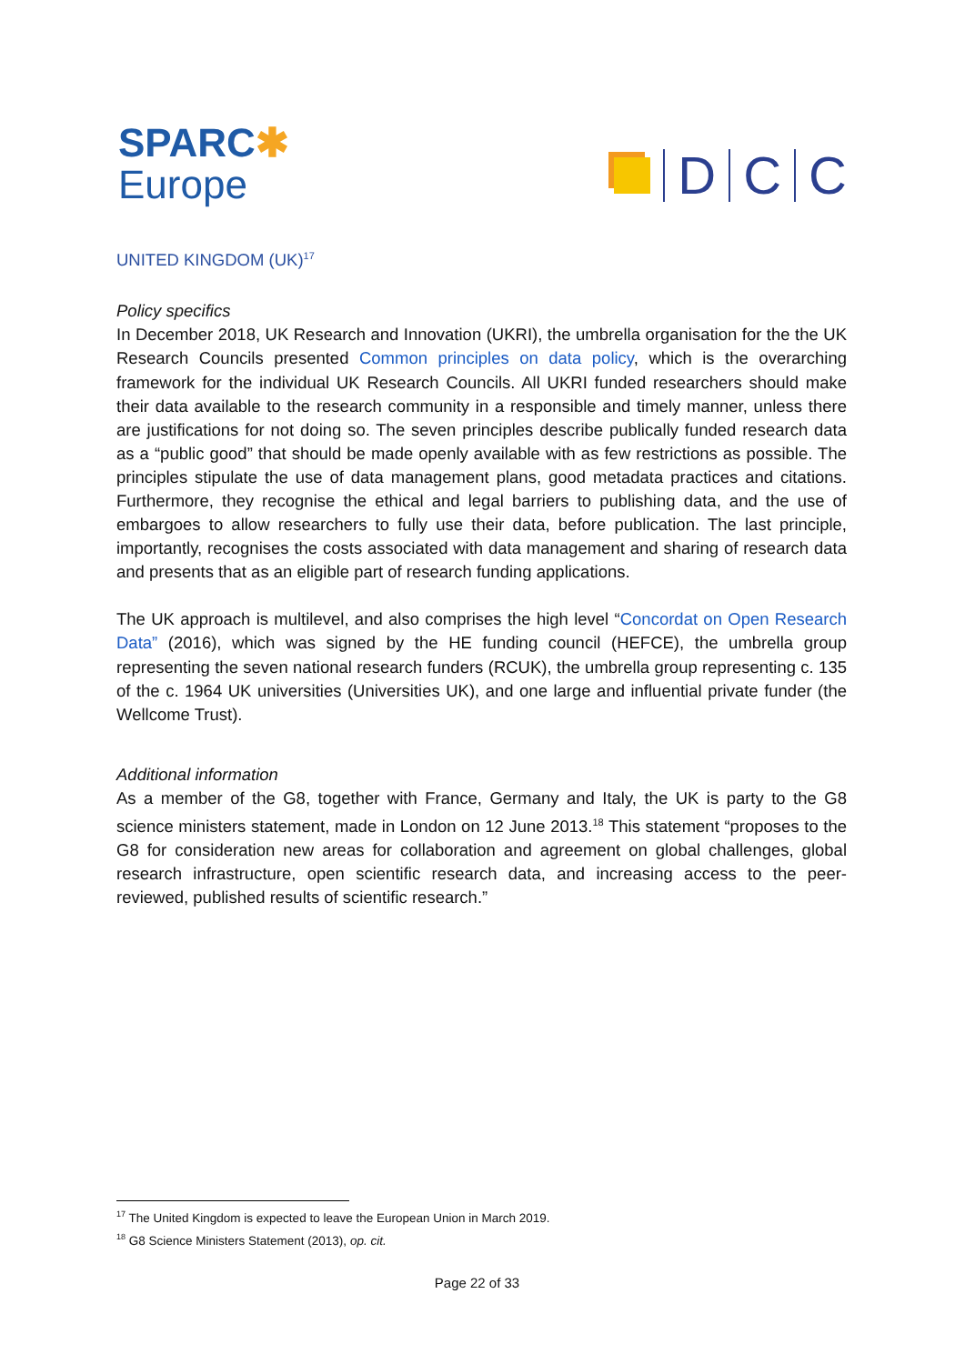SPARC✱
Europe
D C C
UNITED KINGDOM (UK)<sup>17</sup>
Policy specifics
In December 2018, UK Research and Innovation (UKRI), the umbrella organisation for the the UK Research Councils presented Common principles on data policy, which is the overarching framework for the individual UK Research Councils. All UKRI funded researchers should make their data available to the research community in a responsible and timely manner, unless there are justifications for not doing so. The seven principles describe publically funded research data as a “public good” that should be made openly available with as few restrictions as possible. The principles stipulate the use of data management plans, good metadata practices and citations. Furthermore, they recognise the ethical and legal barriers to publishing data, and the use of embargoes to allow researchers to fully use their data, before publication. The last principle, importantly, recognises the costs associated with data management and sharing of research data and presents that as an eligible part of research funding applications.
The UK approach is multilevel, and also comprises the high level “Concordat on Open Research Data” (2016), which was signed by the HE funding council (HEFCE), the umbrella group representing the seven national research funders (RCUK), the umbrella group representing c. 135 of the c. 1964 UK universities (Universities UK), and one large and influential private funder (the Wellcome Trust).
Additional information
As a member of the G8, together with France, Germany and Italy, the UK is party to the G8 science ministers statement, made in London on 12 June 2013.<sup>18</sup> This statement “proposes to the G8 for consideration new areas for collaboration and agreement on global challenges, global research infrastructure, open scientific research data, and increasing access to the peer-reviewed, published results of scientific research.”
<sup>17</sup> The United Kingdom is expected to leave the European Union in March 2019.
<sup>18</sup> G8 Science Ministers Statement (2013), op. cit.
Page 22 of 33